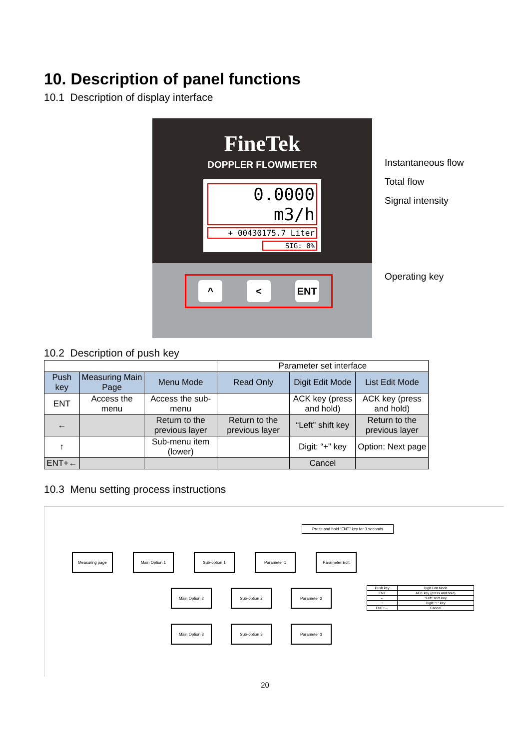10. Description of panel functions
10.1 Description of display interface
FineTek
DOPPLER FLOWMETER
0.0000 m3/h
+ 00430175.7 Liter
SIG: 0%
^ < ENT
Instantaneous flow
Total flow
Signal intensity
Operating key
10.2 Description of push key
| | | | Parameter set interface | | |
| --- | --- | --- | --- | --- | --- |
| Push key | Measuring Main Page | Menu Mode | Read Only | Digit Edit Mode | List Edit Mode |
| ENT | Access the menu | Access the sub-menu | | ACK key (press and hold) | ACK key (press and hold) |
| ← | | Return to the previous layer | Return to the previous layer | “Left” shift key | Return to the previous layer |
| ↑ | | Sub-menu item (lower) | | Digit: “+” key | Option: Next page |
| ENT+← | | | | Cancel | |
10.3 Menu setting process instructions
Press and hold “ENT” key for 3 seconds
Measuring page Main Option 1 Sub-option 1 Parameter 1 Parameter Edit
Main Option 2 Sub-option 2 Parameter 2
Main Option 3 Sub-option 3 Parameter 3
| Push key | Digit Edit Mode |
| ENT | ACK key (press and hold) |
| ← | “Left” shift key |
| ↑ | Digit: “+” key |
| ENT+← | Cancel |
20